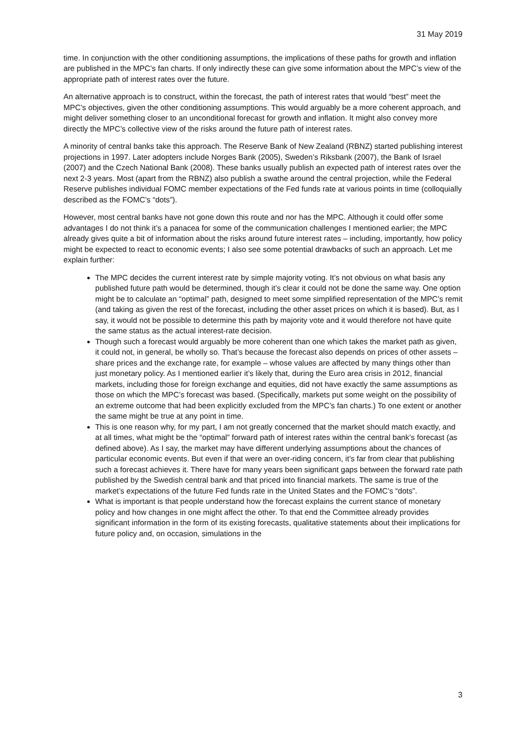31 May 2019
time. In conjunction with the other conditioning assumptions, the implications of these paths for growth and inflation are published in the MPC’s fan charts. If only indirectly these can give some information about the MPC’s view of the appropriate path of interest rates over the future.
An alternative approach is to construct, within the forecast, the path of interest rates that would “best” meet the MPC’s objectives, given the other conditioning assumptions. This would arguably be a more coherent approach, and might deliver something closer to an unconditional forecast for growth and inflation. It might also convey more directly the MPC’s collective view of the risks around the future path of interest rates.
A minority of central banks take this approach. The Reserve Bank of New Zealand (RBNZ) started publishing interest projections in 1997. Later adopters include Norges Bank (2005), Sweden’s Riksbank (2007), the Bank of Israel (2007) and the Czech National Bank (2008). These banks usually publish an expected path of interest rates over the next 2-3 years. Most (apart from the RBNZ) also publish a swathe around the central projection, while the Federal Reserve publishes individual FOMC member expectations of the Fed funds rate at various points in time (colloquially described as the FOMC’s “dots”).
However, most central banks have not gone down this route and nor has the MPC. Although it could offer some advantages I do not think it’s a panacea for some of the communication challenges I mentioned earlier; the MPC already gives quite a bit of information about the risks around future interest rates – including, importantly, how policy might be expected to react to economic events; I also see some potential drawbacks of such an approach. Let me explain further:
The MPC decides the current interest rate by simple majority voting. It’s not obvious on what basis any published future path would be determined, though it’s clear it could not be done the same way. One option might be to calculate an “optimal” path, designed to meet some simplified representation of the MPC’s remit (and taking as given the rest of the forecast, including the other asset prices on which it is based). But, as I say, it would not be possible to determine this path by majority vote and it would therefore not have quite the same status as the actual interest-rate decision.
Though such a forecast would arguably be more coherent than one which takes the market path as given, it could not, in general, be wholly so. That’s because the forecast also depends on prices of other assets – share prices and the exchange rate, for example – whose values are affected by many things other than just monetary policy. As I mentioned earlier it’s likely that, during the Euro area crisis in 2012, financial markets, including those for foreign exchange and equities, did not have exactly the same assumptions as those on which the MPC’s forecast was based. (Specifically, markets put some weight on the possibility of an extreme outcome that had been explicitly excluded from the MPC’s fan charts.) To one extent or another the same might be true at any point in time.
This is one reason why, for my part, I am not greatly concerned that the market should match exactly, and at all times, what might be the “optimal” forward path of interest rates within the central bank’s forecast (as defined above). As I say, the market may have different underlying assumptions about the chances of particular economic events. But even if that were an over-riding concern, it’s far from clear that publishing such a forecast achieves it. There have for many years been significant gaps between the forward rate path published by the Swedish central bank and that priced into financial markets. The same is true of the market’s expectations of the future Fed funds rate in the United States and the FOMC’s “dots”.
What is important is that people understand how the forecast explains the current stance of monetary policy and how changes in one might affect the other. To that end the Committee already provides significant information in the form of its existing forecasts, qualitative statements about their implications for future policy and, on occasion, simulations in the
3